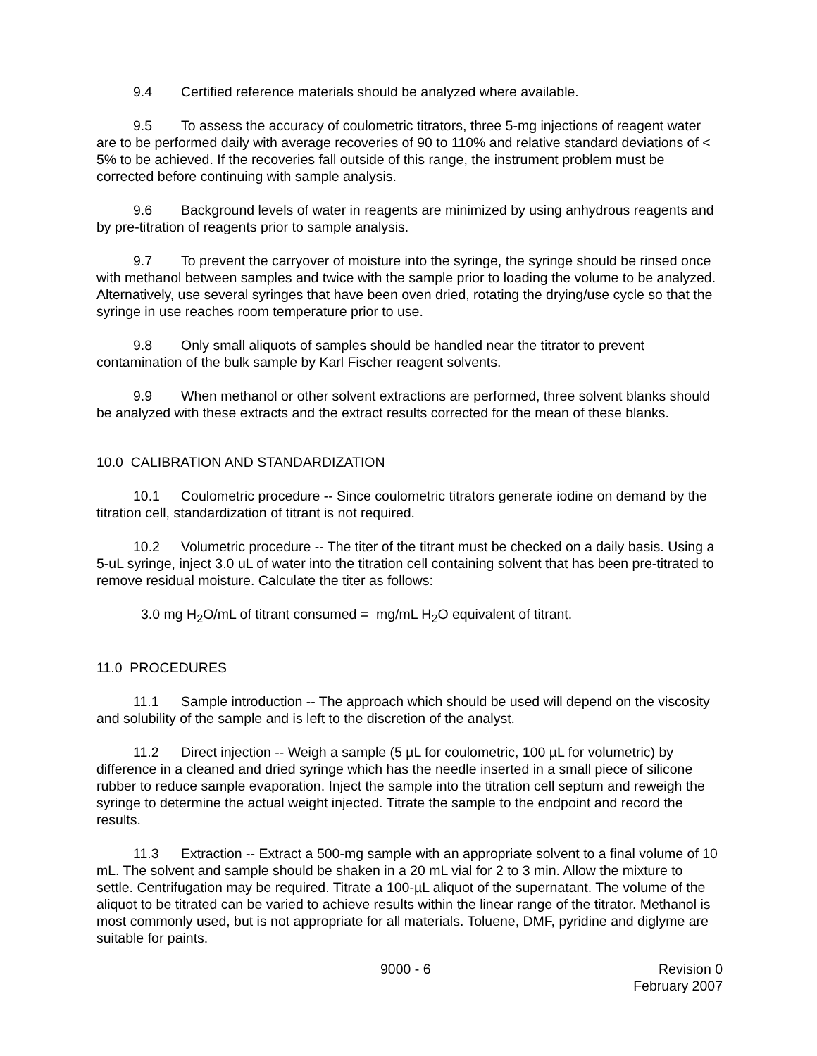9.4 Certified reference materials should be analyzed where available.
9.5 To assess the accuracy of coulometric titrators, three 5-mg injections of reagent water are to be performed daily with average recoveries of 90 to 110% and relative standard deviations of < 5% to be achieved. If the recoveries fall outside of this range, the instrument problem must be corrected before continuing with sample analysis.
9.6 Background levels of water in reagents are minimized by using anhydrous reagents and by pre-titration of reagents prior to sample analysis.
9.7 To prevent the carryover of moisture into the syringe, the syringe should be rinsed once with methanol between samples and twice with the sample prior to loading the volume to be analyzed. Alternatively, use several syringes that have been oven dried, rotating the drying/use cycle so that the syringe in use reaches room temperature prior to use.
9.8 Only small aliquots of samples should be handled near the titrator to prevent contamination of the bulk sample by Karl Fischer reagent solvents.
9.9 When methanol or other solvent extractions are performed, three solvent blanks should be analyzed with these extracts and the extract results corrected for the mean of these blanks.
10.0 CALIBRATION AND STANDARDIZATION
10.1 Coulometric procedure -- Since coulometric titrators generate iodine on demand by the titration cell, standardization of titrant is not required.
10.2 Volumetric procedure -- The titer of the titrant must be checked on a daily basis. Using a 5-uL syringe, inject 3.0 uL of water into the titration cell containing solvent that has been pre-titrated to remove residual moisture. Calculate the titer as follows:
3.0 mg H<sub>2</sub>O/mL of titrant consumed = mg/mL H<sub>2</sub>O equivalent of titrant.
11.0 PROCEDURES
11.1 Sample introduction -- The approach which should be used will depend on the viscosity and solubility of the sample and is left to the discretion of the analyst.
11.2 Direct injection -- Weigh a sample (5 µL for coulometric, 100 µL for volumetric) by difference in a cleaned and dried syringe which has the needle inserted in a small piece of silicone rubber to reduce sample evaporation. Inject the sample into the titration cell septum and reweigh the syringe to determine the actual weight injected. Titrate the sample to the endpoint and record the results.
11.3 Extraction -- Extract a 500-mg sample with an appropriate solvent to a final volume of 10 mL. The solvent and sample should be shaken in a 20 mL vial for 2 to 3 min. Allow the mixture to settle. Centrifugation may be required. Titrate a 100-µL aliquot of the supernatant. The volume of the aliquot to be titrated can be varied to achieve results within the linear range of the titrator. Methanol is most commonly used, but is not appropriate for all materials. Toluene, DMF, pyridine and diglyme are suitable for paints.
9000 - 6 Revision 0
February 2007